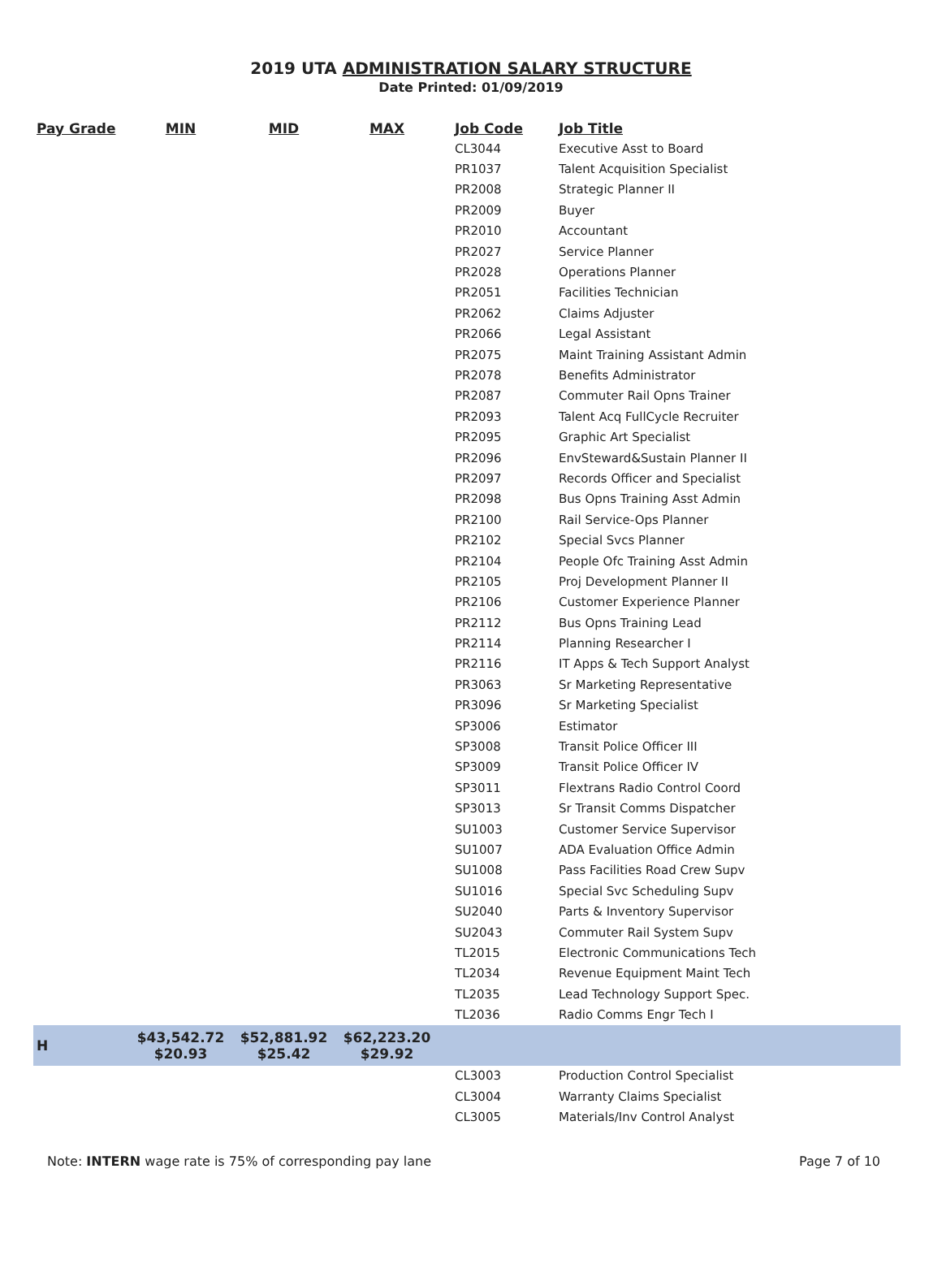2019 UTA ADMINISTRATION SALARY STRUCTURE
Date Printed: 01/09/2019
| Pay Grade | MIN | MID | MAX | Job Code | Job Title |
| --- | --- | --- | --- | --- | --- |
| | | | | CL3044 | Executive Asst to Board |
| | | | | PR1037 | Talent Acquisition Specialist |
| | | | | PR2008 | Strategic Planner II |
| | | | | PR2009 | Buyer |
| | | | | PR2010 | Accountant |
| | | | | PR2027 | Service Planner |
| | | | | PR2028 | Operations Planner |
| | | | | PR2051 | Facilities Technician |
| | | | | PR2062 | Claims Adjuster |
| | | | | PR2066 | Legal Assistant |
| | | | | PR2075 | Maint Training Assistant Admin |
| | | | | PR2078 | Benefits Administrator |
| | | | | PR2087 | Commuter Rail Opns Trainer |
| | | | | PR2093 | Talent Acq FullCycle Recruiter |
| | | | | PR2095 | Graphic Art Specialist |
| | | | | PR2096 | EnvSteward&Sustain Planner II |
| | | | | PR2097 | Records Officer and Specialist |
| | | | | PR2098 | Bus Opns Training Asst Admin |
| | | | | PR2100 | Rail Service-Ops Planner |
| | | | | PR2102 | Special Svcs Planner |
| | | | | PR2104 | People Ofc Training Asst Admin |
| | | | | PR2105 | Proj Development Planner II |
| | | | | PR2106 | Customer Experience Planner |
| | | | | PR2112 | Bus Opns Training Lead |
| | | | | PR2114 | Planning Researcher I |
| | | | | PR2116 | IT Apps & Tech Support Analyst |
| | | | | PR3063 | Sr Marketing Representative |
| | | | | PR3096 | Sr Marketing Specialist |
| | | | | SP3006 | Estimator |
| | | | | SP3008 | Transit Police Officer III |
| | | | | SP3009 | Transit Police Officer IV |
| | | | | SP3011 | Flextrans Radio Control Coord |
| | | | | SP3013 | Sr Transit Comms Dispatcher |
| | | | | SU1003 | Customer Service Supervisor |
| | | | | SU1007 | ADA Evaluation Office Admin |
| | | | | SU1008 | Pass Facilities Road Crew Supv |
| | | | | SU1016 | Special Svc Scheduling Supv |
| | | | | SU2040 | Parts & Inventory Supervisor |
| | | | | SU2043 | Commuter Rail System Supv |
| | | | | TL2015 | Electronic Communications Tech |
| | | | | TL2034 | Revenue Equipment Maint Tech |
| | | | | TL2035 | Lead Technology Support Spec. |
| | | | | TL2036 | Radio Comms Engr Tech I |
| H | $43,542.72 $20.93 | $52,881.92 $25.42 | $62,223.20 $29.92 | | |
| | | | | CL3003 | Production Control Specialist |
| | | | | CL3004 | Warranty Claims Specialist |
| | | | | CL3005 | Materials/Inv Control Analyst |
Note: INTERN wage rate is 75% of corresponding pay lane Page 7 of 10